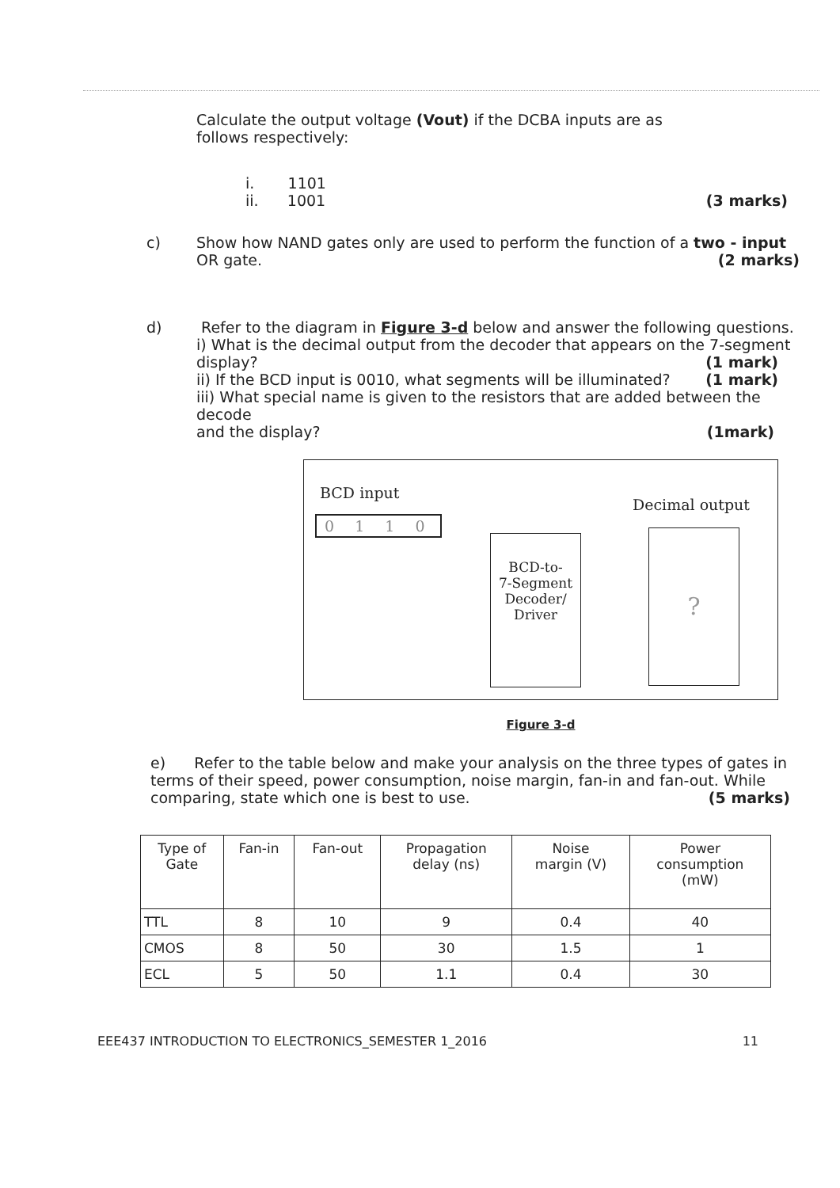Calculate the output voltage (Vout) if the DCBA inputs are as
follows respectively:
i. 1101
ii. 1001 (3 marks)
c) Show how NAND gates only are used to perform the function of a two - input
OR gate. (2 marks)
d) Refer to the diagram in Figure 3-d below and answer the following questions.
i) What is the decimal output from the decoder that appears on the 7-segment
display? (1 mark)
ii) If the BCD input is 0010, what segments will be illuminated? (1 mark)
iii) What special name is given to the resistors that are added between the decode
and the display? (1mark)
BCD input
0 1 1 0
Decimal output
BCD-to-
7-Segment
Decoder/
Driver
?
Figure 3-d
e) Refer to the table below and make your analysis on the three types of gates in terms of their speed, power consumption, noise margin, fan-in and fan-out. While
comparing, state which one is best to use. (5 marks)
| Type of Gate | Fan-in | Fan-out | Propagation delay (ns) | Noise margin (V) | Power consumption (mW) |
| --- | --- | --- | --- | --- | --- |
| TTL | 8 | 10 | 9 | 0.4 | 40 |
| CMOS | 8 | 50 | 30 | 1.5 | 1 |
| ECL | 5 | 50 | 1.1 | 0.4 | 30 |
EEE437 INTRODUCTION TO ELECTRONICS_SEMESTER 1_2016 11